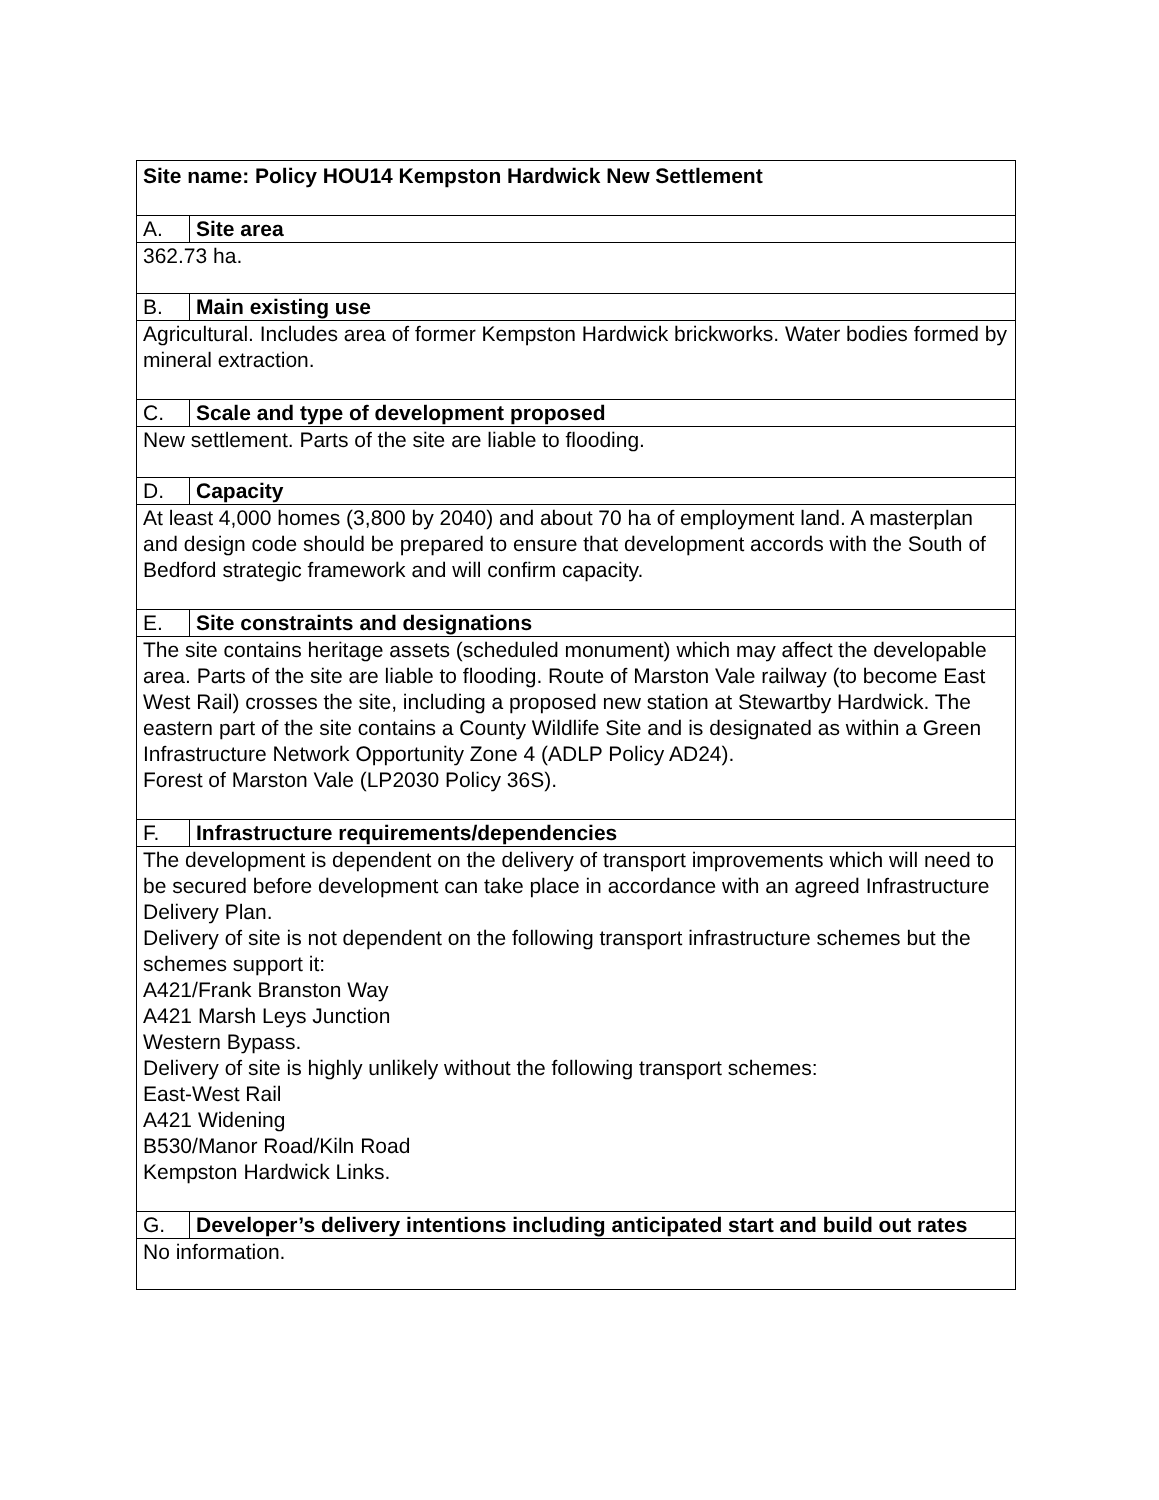| Site name: Policy HOU14 Kempston Hardwick New Settlement | |
| A. | Site area |
| 362.73 ha. | |
| B. | Main existing use |
| Agricultural. Includes area of former Kempston Hardwick brickworks. Water bodies formed by mineral extraction. | |
| C. | Scale and type of development proposed |
| New settlement. Parts of the site are liable to flooding. | |
| D. | Capacity |
| At least 4,000 homes (3,800 by 2040) and about 70 ha of employment land. A masterplan and design code should be prepared to ensure that development accords with the South of Bedford strategic framework and will confirm capacity. | |
| E. | Site constraints and designations |
| The site contains heritage assets (scheduled monument) which may affect the developable area. Parts of the site are liable to flooding. Route of Marston Vale railway (to become East West Rail) crosses the site, including a proposed new station at Stewartby Hardwick. The eastern part of the site contains a County Wildlife Site and is designated as within a Green Infrastructure Network Opportunity Zone 4 (ADLP Policy AD24). Forest of Marston Vale (LP2030 Policy 36S). | |
| F. | Infrastructure requirements/dependencies |
| The development is dependent on the delivery of transport improvements which will need to be secured before development can take place in accordance with an agreed Infrastructure Delivery Plan. Delivery of site is not dependent on the following transport infrastructure schemes but the schemes support it: A421/Frank Branston Way A421 Marsh Leys Junction Western Bypass. Delivery of site is highly unlikely without the following transport schemes: East-West Rail A421 Widening B530/Manor Road/Kiln Road Kempston Hardwick Links. | |
| G. | Developer’s delivery intentions including anticipated start and build out rates |
| No information. | |